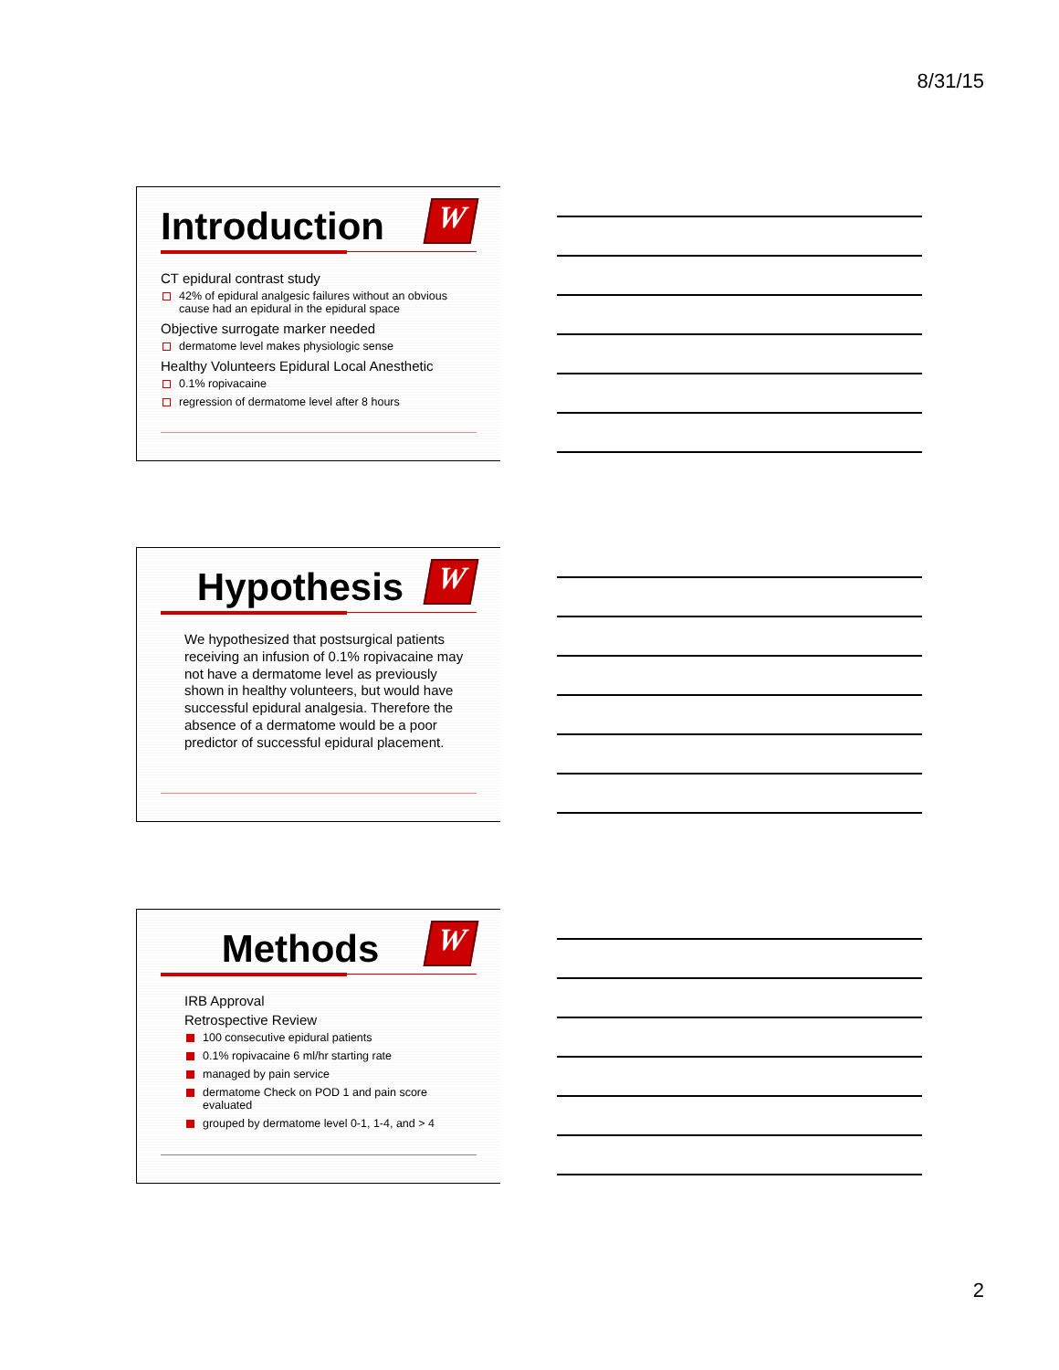8/31/15
Introduction
W
CT epidural contrast study
42% of epidural analgesic failures without an obvious cause had an epidural in the epidural space
Objective surrogate marker needed
dermatome level makes physiologic sense
Healthy Volunteers Epidural Local Anesthetic
0.1% ropivacaine
regression of dermatome level after 8 hours
Hypothesis
W
We hypothesized that postsurgical patients receiving an infusion of 0.1% ropivacaine may not have a dermatome level as previously shown in healthy volunteers, but would have successful epidural analgesia. Therefore the absence of a dermatome would be a poor predictor of successful epidural placement.
Methods
W
IRB Approval
Retrospective Review
100 consecutive epidural patients
0.1% ropivacaine 6 ml/hr starting rate
managed by pain service
dermatome Check on POD 1 and pain score evaluated
grouped by dermatome level 0-1, 1-4, and > 4
2